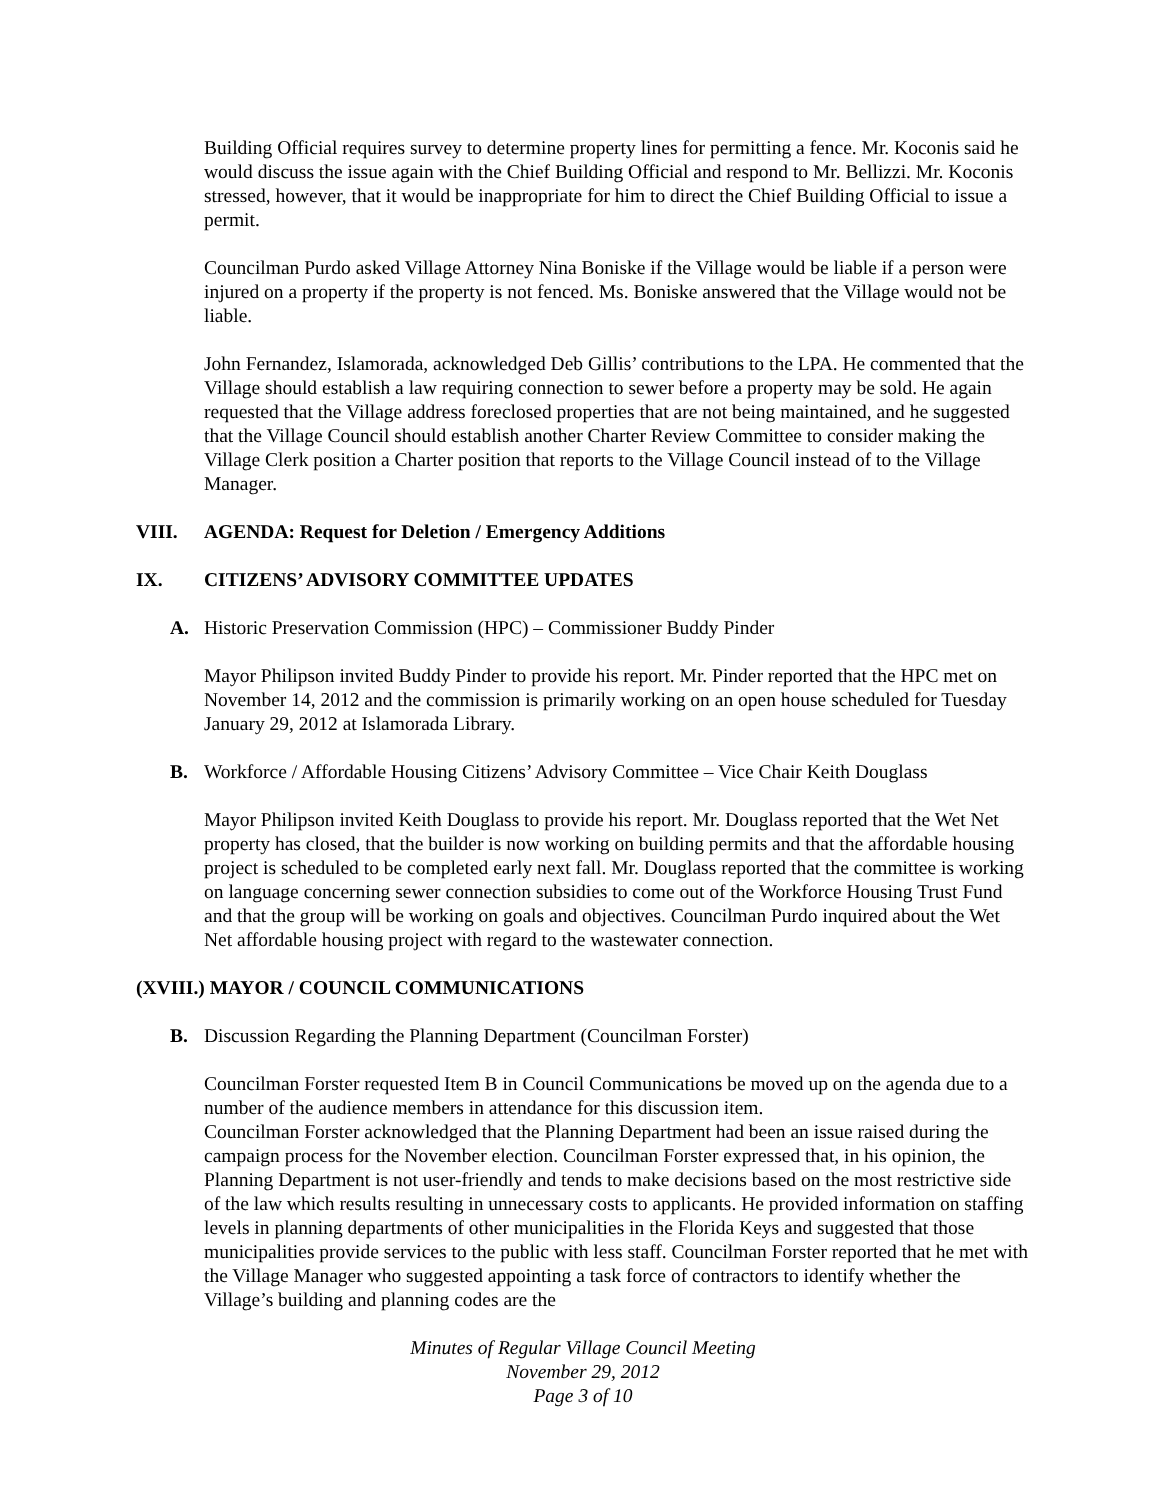Building Official requires survey to determine property lines for permitting a fence. Mr. Koconis said he would discuss the issue again with the Chief Building Official and respond to Mr. Bellizzi. Mr. Koconis stressed, however, that it would be inappropriate for him to direct the Chief Building Official to issue a permit.
Councilman Purdo asked Village Attorney Nina Boniske if the Village would be liable if a person were injured on a property if the property is not fenced. Ms. Boniske answered that the Village would not be liable.
John Fernandez, Islamorada, acknowledged Deb Gillis’ contributions to the LPA. He commented that the Village should establish a law requiring connection to sewer before a property may be sold. He again requested that the Village address foreclosed properties that are not being maintained, and he suggested that the Village Council should establish another Charter Review Committee to consider making the Village Clerk position a Charter position that reports to the Village Council instead of to the Village Manager.
VIII. AGENDA: Request for Deletion / Emergency Additions
IX. CITIZENS’ ADVISORY COMMITTEE UPDATES
A. Historic Preservation Commission (HPC) – Commissioner Buddy Pinder
Mayor Philipson invited Buddy Pinder to provide his report. Mr. Pinder reported that the HPC met on November 14, 2012 and the commission is primarily working on an open house scheduled for Tuesday January 29, 2012 at Islamorada Library.
B. Workforce / Affordable Housing Citizens’ Advisory Committee – Vice Chair Keith Douglass
Mayor Philipson invited Keith Douglass to provide his report. Mr. Douglass reported that the Wet Net property has closed, that the builder is now working on building permits and that the affordable housing project is scheduled to be completed early next fall. Mr. Douglass reported that the committee is working on language concerning sewer connection subsidies to come out of the Workforce Housing Trust Fund and that the group will be working on goals and objectives. Councilman Purdo inquired about the Wet Net affordable housing project with regard to the wastewater connection.
(XVIII.) MAYOR / COUNCIL COMMUNICATIONS
B. Discussion Regarding the Planning Department (Councilman Forster)
Councilman Forster requested Item B in Council Communications be moved up on the agenda due to a number of the audience members in attendance for this discussion item.
Councilman Forster acknowledged that the Planning Department had been an issue raised during the campaign process for the November election. Councilman Forster expressed that, in his opinion, the Planning Department is not user-friendly and tends to make decisions based on the most restrictive side of the law which results resulting in unnecessary costs to applicants. He provided information on staffing levels in planning departments of other municipalities in the Florida Keys and suggested that those municipalities provide services to the public with less staff. Councilman Forster reported that he met with the Village Manager who suggested appointing a task force of contractors to identify whether the Village’s building and planning codes are the
Minutes of Regular Village Council Meeting
November 29, 2012
Page 3 of 10